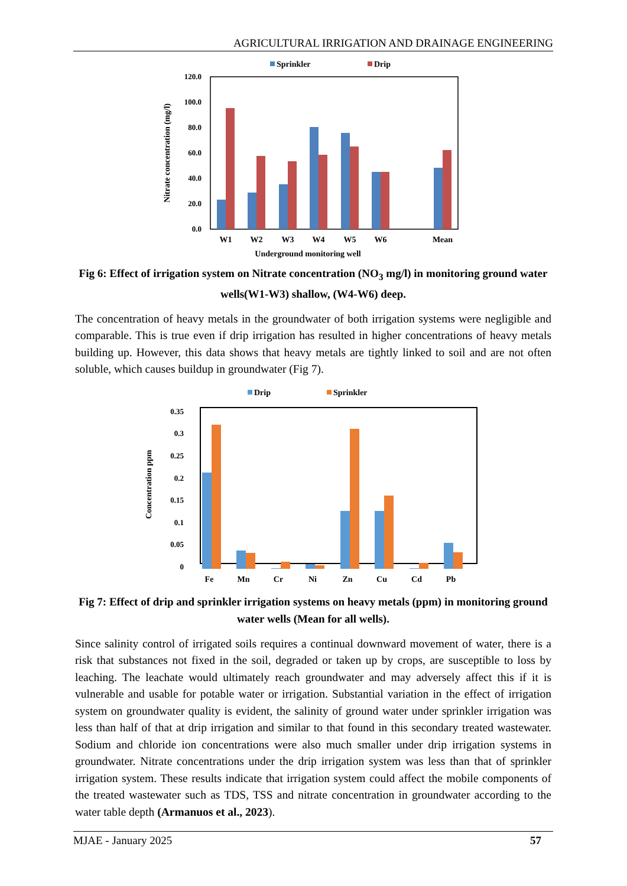AGRICULTURAL IRRIGATION AND DRAINAGE ENGINEERING
Sprinkler
Drip
0.0
20.0
40.0
60.0
80.0
100.0
120.0
Nitrate concentration (mg/l)
W1
W2
W3
W4
W5
W6
Mean
Underground monitoring well
Fig 6: Effect of irrigation system on Nitrate concentration (NO<sub>3</sub> mg/l) in monitoring ground water wells(W1-W3) shallow, (W4-W6) deep.
The concentration of heavy metals in the groundwater of both irrigation systems were negligible and comparable. This is true even if drip irrigation has resulted in higher concentrations of heavy metals building up. However, this data shows that heavy metals are tightly linked to soil and are not often soluble, which causes buildup in groundwater (Fig 7).
Drip
Sprinkler
0
0.05
0.1
0.15
0.2
0.25
0.3
0.35
Concentration ppm
Fe
Mn
Cr
Ni
Zn
Cu
Cd
Pb
Fig 7: Effect of drip and sprinkler irrigation systems on heavy metals (ppm) in monitoring ground water wells (Mean for all wells).
Since salinity control of irrigated soils requires a continual downward movement of water, there is a risk that substances not fixed in the soil, degraded or taken up by crops, are susceptible to loss by leaching. The leachate would ultimately reach groundwater and may adversely affect this if it is vulnerable and usable for potable water or irrigation. Substantial variation in the effect of irrigation system on groundwater quality is evident, the salinity of ground water under sprinkler irrigation was less than half of that at drip irrigation and similar to that found in this secondary treated wastewater. Sodium and chloride ion concentrations were also much smaller under drip irrigation systems in groundwater. Nitrate concentrations under the drip irrigation system was less than that of sprinkler irrigation system. These results indicate that irrigation system could affect the mobile components of the treated wastewater such as TDS, TSS and nitrate concentration in groundwater according to the water table depth (Armanuos et al., 2023).
MJAE - January 2025 57